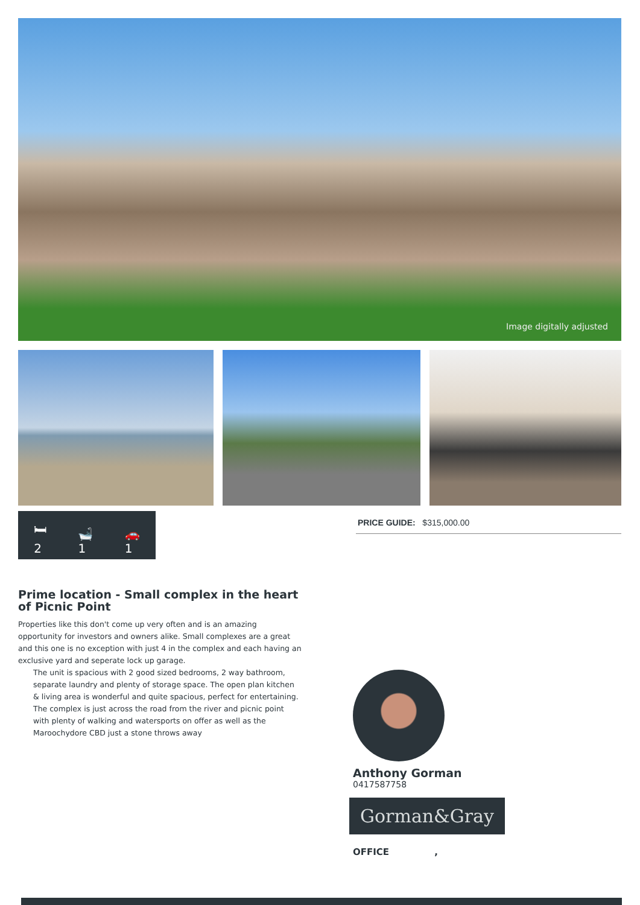Image digitally adjusted
🛏
2
🛁
1
🚗
1
PRICE GUIDE: $315,000.00
Prime location - Small complex in the heart of Picnic Point
Properties like this don't come up very often and is an amazing opportunity for investors and owners alike. Small complexes are a great and this one is no exception with just 4 in the complex and each having an exclusive yard and seperate lock up garage.
The unit is spacious with 2 good sized bedrooms, 2 way bathroom, separate laundry and plenty of storage space. The open plan kitchen & living area is wonderful and quite spacious, perfect for entertaining.
The complex is just across the road from the river and picnic point with plenty of walking and watersports on offer as well as the Maroochydore CBD just a stone throws away
Anthony Gorman
0417587758
Gorman&Gray
OFFICE ,